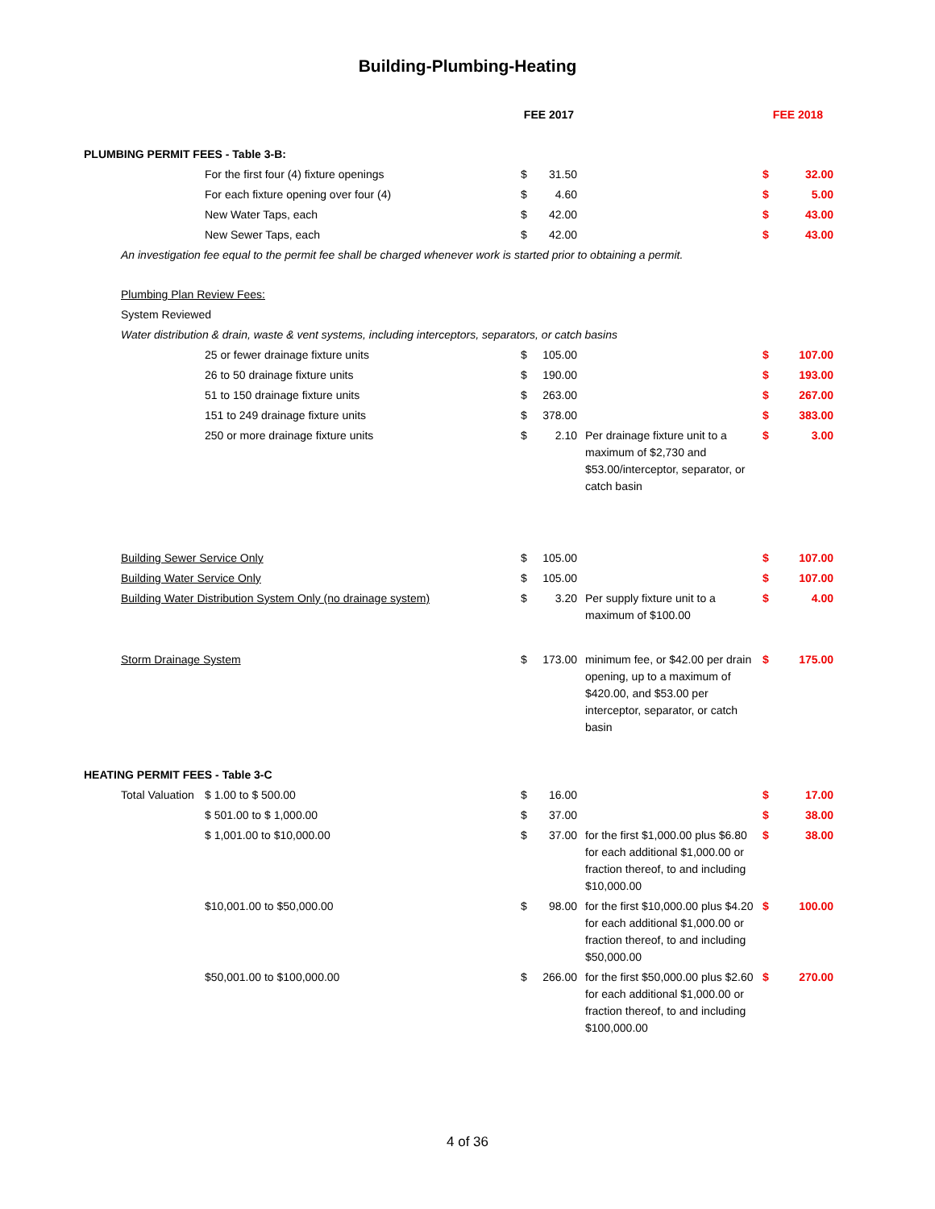Building-Plumbing-Heating
| | | | FEE 2017 | | | FEE 2018 | |
| PLUMBING PERMIT FEES - Table 3-B: | | | | | | | |
| | | For the first four (4) fixture openings | $ | 31.50 | | $ | 32.00 |
| | | For each fixture opening over four (4) | $ | 4.60 | | $ | 5.00 |
| | | New Water Taps, each | $ | 42.00 | | $ | 43.00 |
| | | New Sewer Taps, each | $ | 42.00 | | $ | 43.00 |
| | An investigation fee equal to the permit fee shall be charged whenever work is started prior to obtaining a permit. | | | | | | |
| | Plumbing Plan Review Fees: | | | | | | |
| | System Reviewed | | | | | | |
| | Water distribution & drain, waste & vent systems, including interceptors, separators, or catch basins | | | | | | |
| | | 25 or fewer drainage fixture units | $ | 105.00 | | $ | 107.00 |
| | | 26 to 50 drainage fixture units | $ | 190.00 | | $ | 193.00 |
| | | 51 to 150 drainage fixture units | $ | 263.00 | | $ | 267.00 |
| | | 151 to 249 drainage fixture units | $ | 378.00 | | $ | 383.00 |
| | | 250 or more drainage fixture units | $ | 2.10 | Per drainage fixture unit to a maximum of $2,730 and $53.00/interceptor, separator, or catch basin | $ | 3.00 |
| | Building Sewer Service Only | | $ | 105.00 | | $ | 107.00 |
| | Building Water Service Only | | $ | 105.00 | | $ | 107.00 |
| | Building Water Distribution System Only (no drainage system) | | $ | 3.20 | Per supply fixture unit to a maximum of $100.00 | $ | 4.00 |
| | Storm Drainage System | | $ | 173.00 | minimum fee, or $42.00 per drain opening, up to a maximum of $420.00, and $53.00 per interceptor, separator, or catch basin | $ | 175.00 |
| HEATING PERMIT FEES - Table 3-C | | | | | | | |
| | Total Valuation | $ 1.00 to $ 500.00 | $ | 16.00 | | $ | 17.00 |
| | | $ 501.00 to $ 1,000.00 | $ | 37.00 | | $ | 38.00 |
| | | $ 1,001.00 to $10,000.00 | $ | 37.00 | for the first $1,000.00 plus $6.80 for each additional $1,000.00 or fraction thereof, to and including $10,000.00 | $ | 38.00 |
| | | $10,001.00 to $50,000.00 | $ | 98.00 | for the first $10,000.00 plus $4.20 for each additional $1,000.00 or fraction thereof, to and including $50,000.00 | $ | 100.00 |
| | | $50,001.00 to $100,000.00 | $ | 266.00 | for the first $50,000.00 plus $2.60 for each additional $1,000.00 or fraction thereof, to and including $100,000.00 | $ | 270.00 |
4 of 36